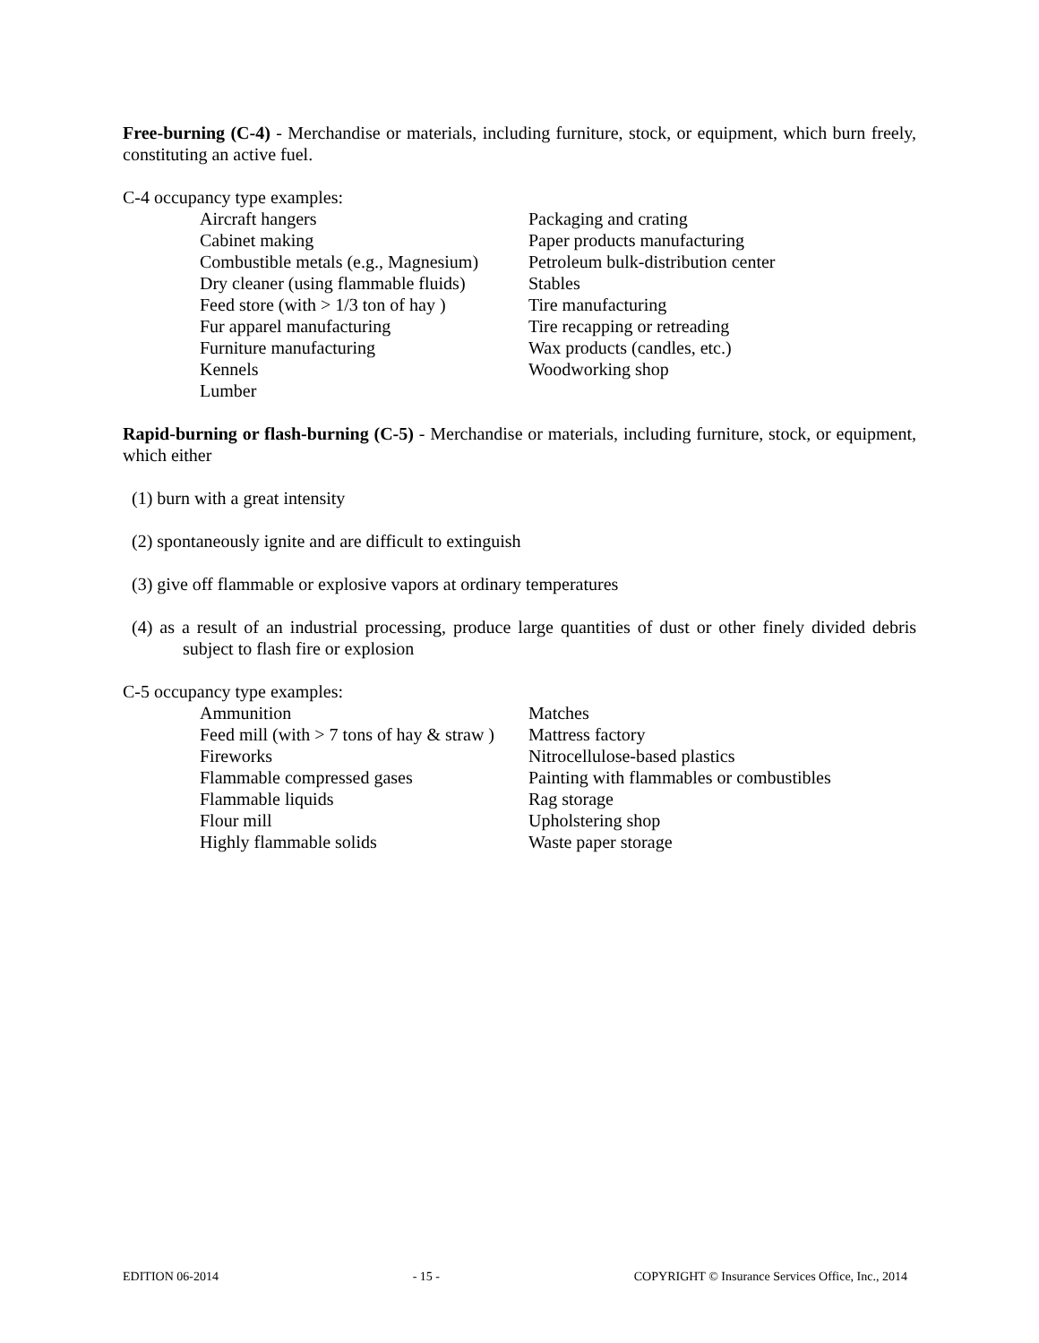Free-burning (C-4) - Merchandise or materials, including furniture, stock, or equipment, which burn freely, constituting an active fuel.
C-4 occupancy type examples:
Aircraft hangers
Cabinet making
Combustible metals (e.g., Magnesium)
Dry cleaner (using flammable fluids)
Feed store (with > 1/3 ton of hay )
Fur apparel manufacturing
Furniture manufacturing
Kennels
Lumber
Packaging and crating
Paper products manufacturing
Petroleum bulk-distribution center
Stables
Tire manufacturing
Tire recapping or retreading
Wax products (candles, etc.)
Woodworking shop
Rapid-burning or flash-burning (C-5) - Merchandise or materials, including furniture, stock, or equipment, which either
(1) burn with a great intensity
(2) spontaneously ignite and are difficult to extinguish
(3) give off flammable or explosive vapors at ordinary temperatures
(4) as a result of an industrial processing, produce large quantities of dust or other finely divided debris subject to flash fire or explosion
C-5 occupancy type examples:
Ammunition
Feed mill (with > 7 tons of hay & straw )
Fireworks
Flammable compressed gases
Flammable liquids
Flour mill
Highly flammable solids
Matches
Mattress factory
Nitrocellulose-based plastics
Painting with flammables or combustibles
Rag storage
Upholstering shop
Waste paper storage
EDITION 06-2014 - 15 - COPYRIGHT © Insurance Services Office, Inc., 2014